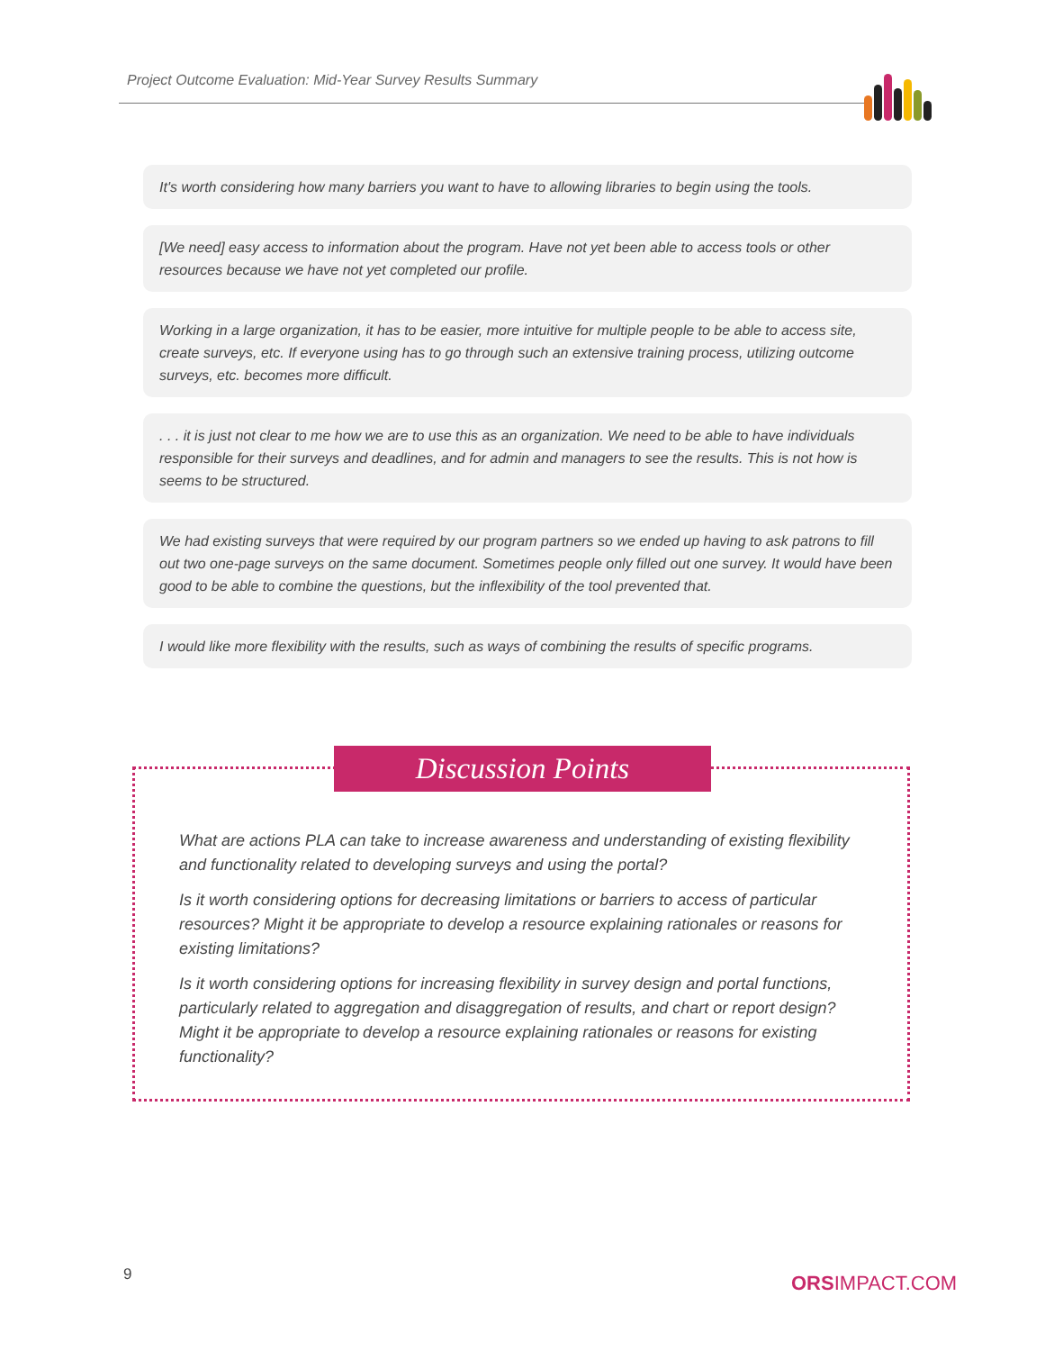Project Outcome Evaluation: Mid-Year Survey Results Summary
It's worth considering how many barriers you want to have to allowing libraries to begin using the tools.
[We need] easy access to information about the program. Have not yet been able to access tools or other resources because we have not yet completed our profile.
Working in a large organization, it has to be easier, more intuitive for multiple people to be able to access site, create surveys, etc. If everyone using has to go through such an extensive training process, utilizing outcome surveys, etc. becomes more difficult.
. . . it is just not clear to me how we are to use this as an organization. We need to be able to have individuals responsible for their surveys and deadlines, and for admin and managers to see the results. This is not how is seems to be structured.
We had existing surveys that were required by our program partners so we ended up having to ask patrons to fill out two one-page surveys on the same document. Sometimes people only filled out one survey. It would have been good to be able to combine the questions, but the inflexibility of the tool prevented that.
I would like more flexibility with the results, such as ways of combining the results of specific programs.
Discussion Points
What are actions PLA can take to increase awareness and understanding of existing flexibility and functionality related to developing surveys and using the portal?
Is it worth considering options for decreasing limitations or barriers to access of particular resources? Might it be appropriate to develop a resource explaining rationales or reasons for existing limitations?
Is it worth considering options for increasing flexibility in survey design and portal functions, particularly related to aggregation and disaggregation of results, and chart or report design? Might it be appropriate to develop a resource explaining rationales or reasons for existing functionality?
9 ORSIMPACT.COM